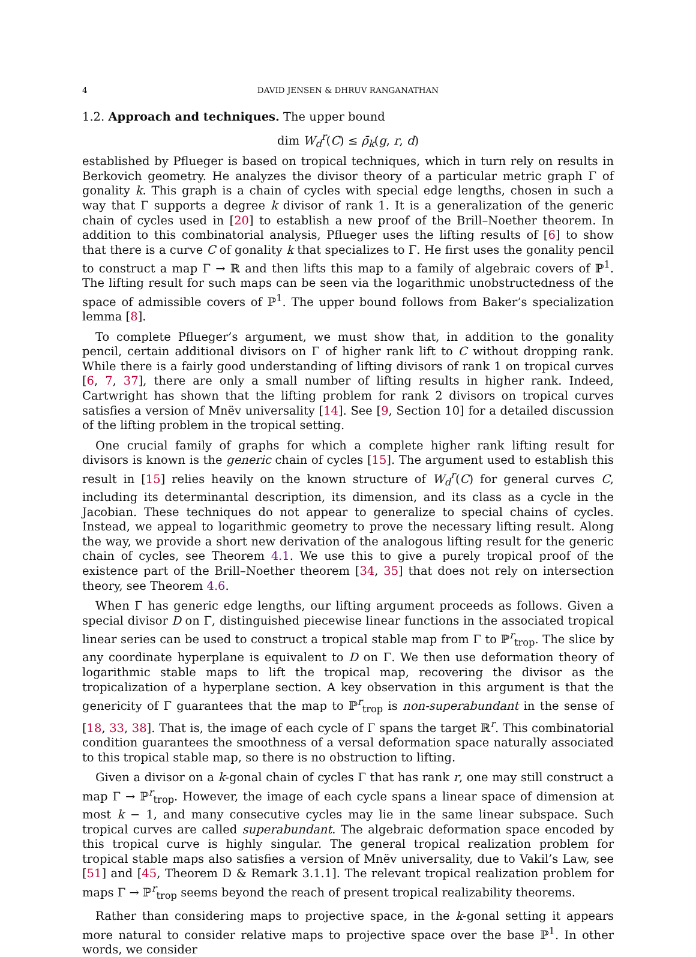4 DAVID JENSEN & DHRUV RANGANATHAN
1.2. Approach and techniques. The upper bound
dim W<sub>d</sub><sup>r</sup>(C) ≤ ρ̄<sub>k</sub>(g, r, d)
established by Pflueger is based on tropical techniques, which in turn rely on results in Berkovich geometry. He analyzes the divisor theory of a particular metric graph Γ of gonality k. This graph is a chain of cycles with special edge lengths, chosen in such a way that Γ supports a degree k divisor of rank 1. It is a generalization of the generic chain of cycles used in [20] to establish a new proof of the Brill–Noether theorem. In addition to this combinatorial analysis, Pflueger uses the lifting results of [6] to show that there is a curve C of gonality k that specializes to Γ. He first uses the gonality pencil to construct a map Γ → ℝ and then lifts this map to a family of algebraic covers of ℙ<sup>1</sup>. The lifting result for such maps can be seen via the logarithmic unobstructedness of the space of admissible covers of ℙ<sup>1</sup>. The upper bound follows from Baker’s specialization lemma [8].
To complete Pflueger’s argument, we must show that, in addition to the gonality pencil, certain additional divisors on Γ of higher rank lift to C without dropping rank. While there is a fairly good understanding of lifting divisors of rank 1 on tropical curves [6, 7, 37], there are only a small number of lifting results in higher rank. Indeed, Cartwright has shown that the lifting problem for rank 2 divisors on tropical curves satisfies a version of Mnëv universality [14]. See [9, Section 10] for a detailed discussion of the lifting problem in the tropical setting.
One crucial family of graphs for which a complete higher rank lifting result for divisors is known is the generic chain of cycles [15]. The argument used to establish this result in [15] relies heavily on the known structure of W<sub>d</sub><sup>r</sup>(C) for general curves C, including its determinantal description, its dimension, and its class as a cycle in the Jacobian. These techniques do not appear to generalize to special chains of cycles. Instead, we appeal to logarithmic geometry to prove the necessary lifting result. Along the way, we provide a short new derivation of the analogous lifting result for the generic chain of cycles, see Theorem 4.1. We use this to give a purely tropical proof of the existence part of the Brill–Noether theorem [34, 35] that does not rely on intersection theory, see Theorem 4.6.
When Γ has generic edge lengths, our lifting argument proceeds as follows. Given a special divisor D on Γ, distinguished piecewise linear functions in the associated tropical linear series can be used to construct a tropical stable map from Γ to ℙ<sup>r</sup><sub>trop</sub>. The slice by any coordinate hyperplane is equivalent to D on Γ. We then use deformation theory of logarithmic stable maps to lift the tropical map, recovering the divisor as the tropicalization of a hyperplane section. A key observation in this argument is that the genericity of Γ guarantees that the map to ℙ<sup>r</sup><sub>trop</sub> is non-superabundant in the sense of [18, 33, 38]. That is, the image of each cycle of Γ spans the target ℝ<sup>r</sup>. This combinatorial condition guarantees the smoothness of a versal deformation space naturally associated to this tropical stable map, so there is no obstruction to lifting.
Given a divisor on a k-gonal chain of cycles Γ that has rank r, one may still construct a map Γ → ℙ<sup>r</sup><sub>trop</sub>. However, the image of each cycle spans a linear space of dimension at most k − 1, and many consecutive cycles may lie in the same linear subspace. Such tropical curves are called superabundant. The algebraic deformation space encoded by this tropical curve is highly singular. The general tropical realization problem for tropical stable maps also satisfies a version of Mnëv universality, due to Vakil’s Law, see [51] and [45, Theorem D & Remark 3.1.1]. The relevant tropical realization problem for maps Γ → ℙ<sup>r</sup><sub>trop</sub> seems beyond the reach of present tropical realizability theorems.
Rather than considering maps to projective space, in the k-gonal setting it appears more natural to consider relative maps to projective space over the base ℙ<sup>1</sup>. In other words, we consider